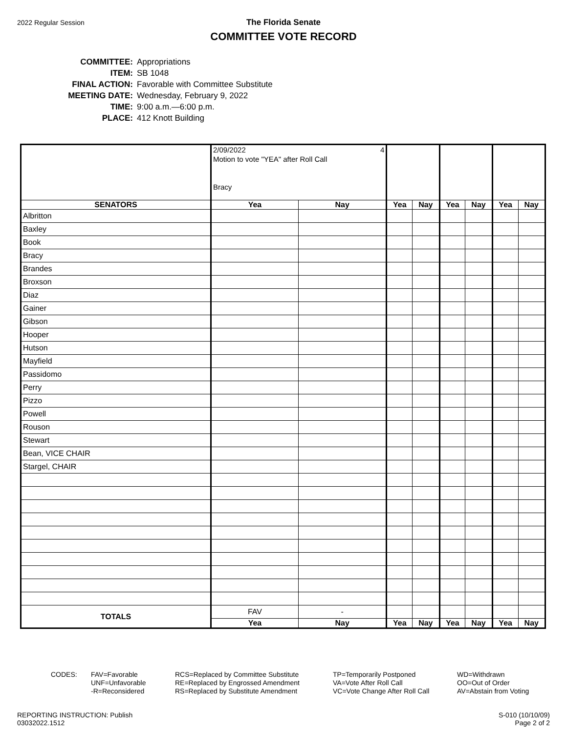2022 Regular Session
The Florida Senate
COMMITTEE VOTE RECORD
| COMMITTEE: | Appropriations |
| ITEM: | SB 1048 |
| FINAL ACTION: | Favorable with Committee Substitute |
| MEETING DATE: | Wednesday, February 9, 2022 |
| TIME: | 9:00 a.m.—6:00 p.m. |
| PLACE: | 412 Knott Building |
| | 2/09/2022 4 Motion to vote "YEA" after Roll Call Bracy | | | | | | | |
| SENATORS | Yea | Nay | Yea | Nay | Yea | Nay | Yea | Nay |
| Albritton | | | | | | | | |
| Baxley | | | | | | | | |
| Book | | | | | | | | |
| Bracy | | | | | | | | |
| Brandes | | | | | | | | |
| Broxson | | | | | | | | |
| Diaz | | | | | | | | |
| Gainer | | | | | | | | |
| Gibson | | | | | | | | |
| Hooper | | | | | | | | |
| Hutson | | | | | | | | |
| Mayfield | | | | | | | | |
| Passidomo | | | | | | | | |
| Perry | | | | | | | | |
| Pizzo | | | | | | | | |
| Powell | | | | | | | | |
| Rouson | | | | | | | | |
| Stewart | | | | | | | | |
| Bean, VICE CHAIR | | | | | | | | |
| Stargel, CHAIR | | | | | | | | |
| TOTALS | FAV | - | | | | | | |
| | Yea | Nay | Yea | Nay | Yea | Nay | Yea | Nay |
CODES: FAV=Favorable
UNF=Unfavorable
-R=Reconsidered
RCS=Replaced by Committee Substitute
RE=Replaced by Engrossed Amendment
RS=Replaced by Substitute Amendment
TP=Temporarily Postponed
VA=Vote After Roll Call
VC=Vote Change After Roll Call
WD=Withdrawn
OO=Out of Order
AV=Abstain from Voting
REPORTING INSTRUCTION: Publish
03032022.1512
S-010 (10/10/09)
Page 2 of 2